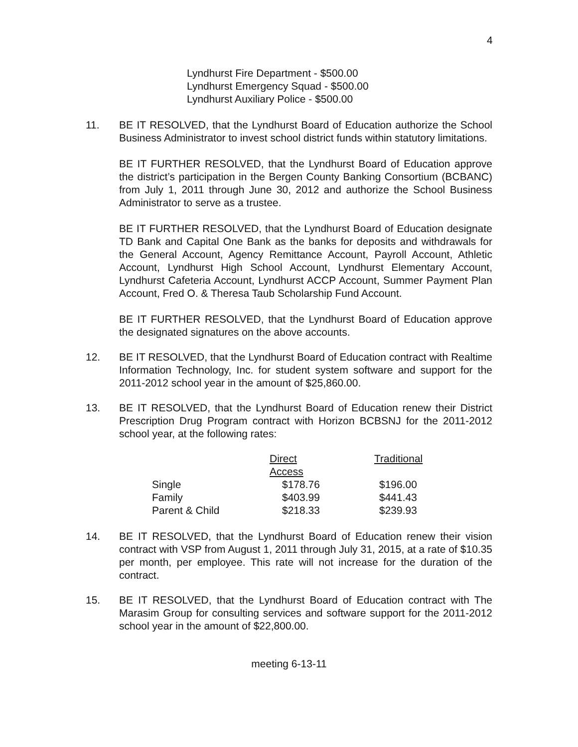4
Lyndhurst Fire Department - $500.00
Lyndhurst Emergency Squad - $500.00
Lyndhurst Auxiliary Police - $500.00
11. BE IT RESOLVED, that the Lyndhurst Board of Education authorize the School Business Administrator to invest school district funds within statutory limitations.
BE IT FURTHER RESOLVED, that the Lyndhurst Board of Education approve the district’s participation in the Bergen County Banking Consortium (BCBANC) from July 1, 2011 through June 30, 2012 and authorize the School Business Administrator to serve as a trustee.
BE IT FURTHER RESOLVED, that the Lyndhurst Board of Education designate TD Bank and Capital One Bank as the banks for deposits and withdrawals for the General Account, Agency Remittance Account, Payroll Account, Athletic Account, Lyndhurst High School Account, Lyndhurst Elementary Account, Lyndhurst Cafeteria Account, Lyndhurst ACCP Account, Summer Payment Plan Account, Fred O. & Theresa Taub Scholarship Fund Account.
BE IT FURTHER RESOLVED, that the Lyndhurst Board of Education approve the designated signatures on the above accounts.
12. BE IT RESOLVED, that the Lyndhurst Board of Education contract with Realtime Information Technology, Inc. for student system software and support for the 2011-2012 school year in the amount of $25,860.00.
13. BE IT RESOLVED, that the Lyndhurst Board of Education renew their District Prescription Drug Program contract with Horizon BCBSNJ for the 2011-2012 school year, at the following rates:
| | Direct Access | Traditional |
| --- | --- | --- |
| Single | $178.76 | $196.00 |
| Family | $403.99 | $441.43 |
| Parent & Child | $218.33 | $239.93 |
14. BE IT RESOLVED, that the Lyndhurst Board of Education renew their vision contract with VSP from August 1, 2011 through July 31, 2015, at a rate of $10.35 per month, per employee. This rate will not increase for the duration of the contract.
15. BE IT RESOLVED, that the Lyndhurst Board of Education contract with The Marasim Group for consulting services and software support for the 2011-2012 school year in the amount of $22,800.00.
meeting 6-13-11